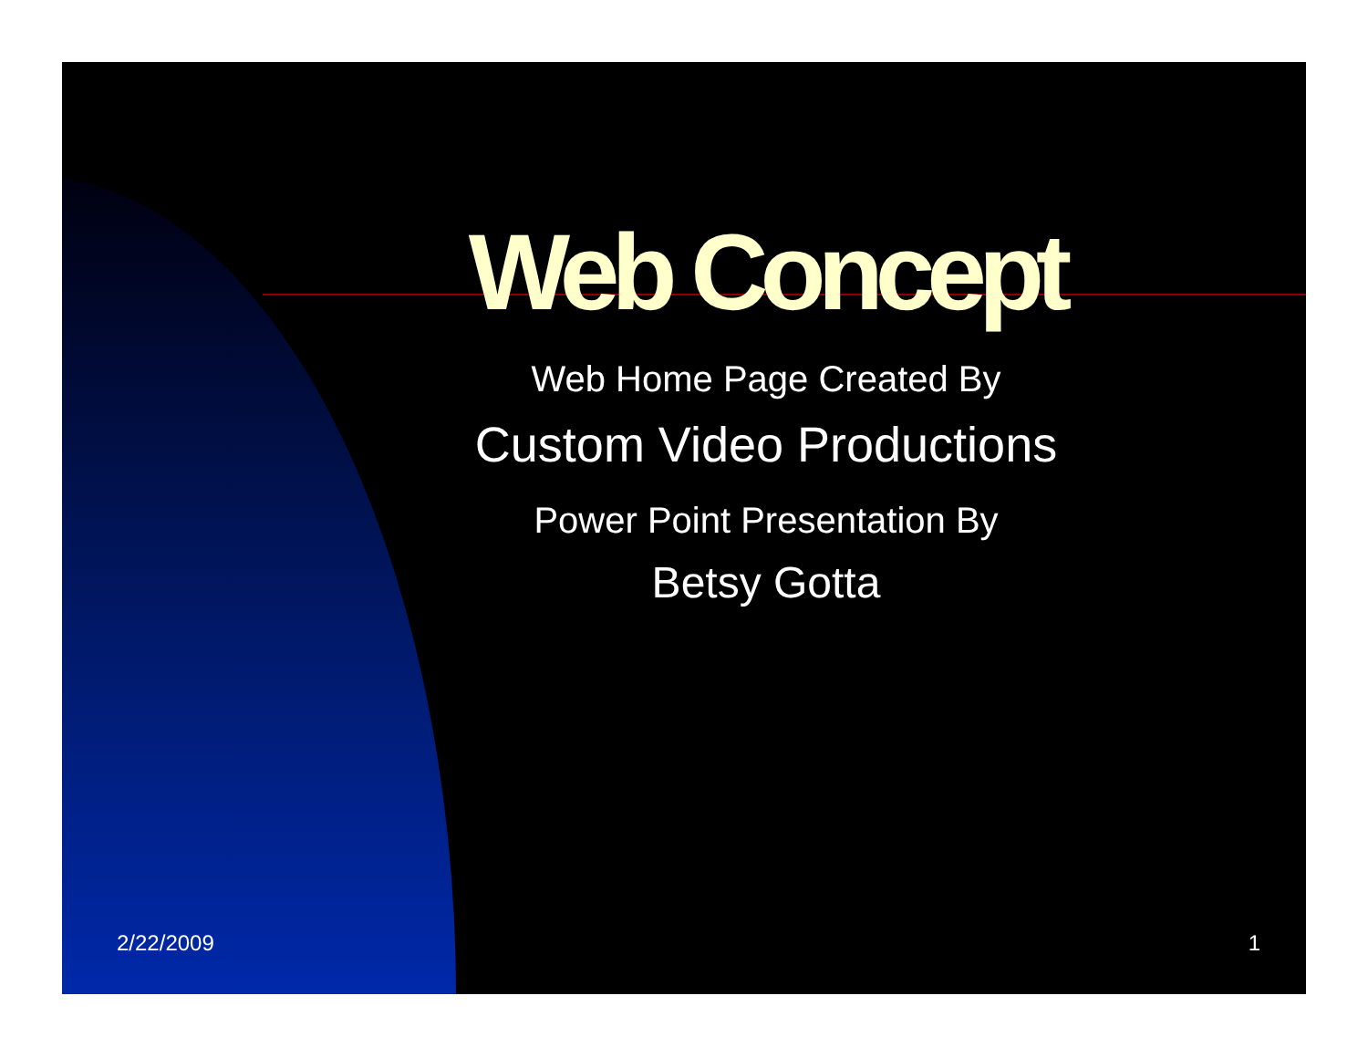Web Concept
Web Home Page Created By
Custom Video Productions
Power Point Presentation By
Betsy Gotta
2/22/2009 1